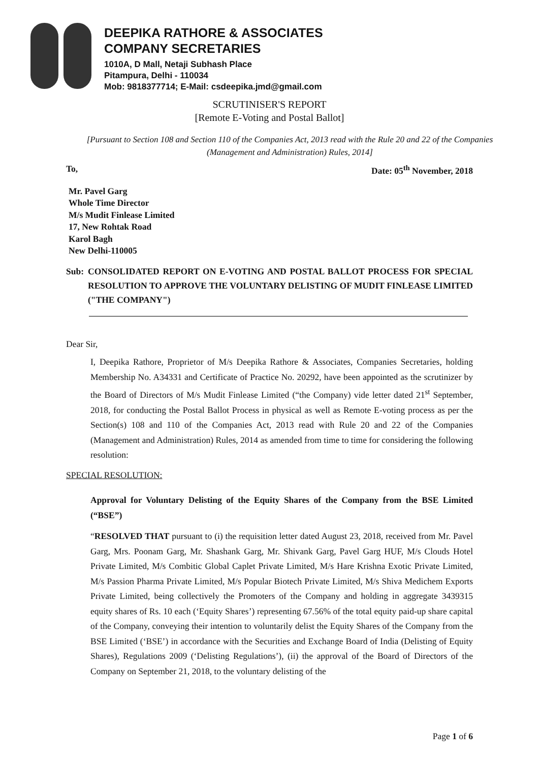DEEPIKA RATHORE & ASSOCIATES
COMPANY SECRETARIES
1010A, D Mall, Netaji Subhash Place
Pitampura, Delhi - 110034
Mob: 9818377714; E-Mail: csdeepika.jmd@gmail.com
SCRUTINISER'S REPORT
[Remote E-Voting and Postal Ballot]
[Pursuant to Section 108 and Section 110 of the Companies Act, 2013 read with the Rule 20 and 22 of the Companies (Management and Administration) Rules, 2014]
To, Date: 05<sup>th</sup> November, 2018
Mr. Pavel Garg
Whole Time Director
M/s Mudit Finlease Limited
17, New Rohtak Road
Karol Bagh
New Delhi-110005
Sub: CONSOLIDATED REPORT ON E-VOTING AND POSTAL BALLOT PROCESS FOR SPECIAL RESOLUTION TO APPROVE THE VOLUNTARY DELISTING OF MUDIT FINLEASE LIMITED ("THE COMPANY")
Dear Sir,
I, Deepika Rathore, Proprietor of M/s Deepika Rathore & Associates, Companies Secretaries, holding Membership No. A34331 and Certificate of Practice No. 20292, have been appointed as the scrutinizer by the Board of Directors of M/s Mudit Finlease Limited (“the Company) vide letter dated 21<sup>st</sup> September, 2018, for conducting the Postal Ballot Process in physical as well as Remote E-voting process as per the Section(s) 108 and 110 of the Companies Act, 2013 read with Rule 20 and 22 of the Companies (Management and Administration) Rules, 2014 as amended from time to time for considering the following resolution:
SPECIAL RESOLUTION:
Approval for Voluntary Delisting of the Equity Shares of the Company from the BSE Limited (“BSE”)
“RESOLVED THAT pursuant to (i) the requisition letter dated August 23, 2018, received from Mr. Pavel Garg, Mrs. Poonam Garg, Mr. Shashank Garg, Mr. Shivank Garg, Pavel Garg HUF, M/s Clouds Hotel Private Limited, M/s Combitic Global Caplet Private Limited, M/s Hare Krishna Exotic Private Limited, M/s Passion Pharma Private Limited, M/s Popular Biotech Private Limited, M/s Shiva Medichem Exports Private Limited, being collectively the Promoters of the Company and holding in aggregate 3439315 equity shares of Rs. 10 each (‘Equity Shares’) representing 67.56% of the total equity paid-up share capital of the Company, conveying their intention to voluntarily delist the Equity Shares of the Company from the BSE Limited (‘BSE’) in accordance with the Securities and Exchange Board of India (Delisting of Equity Shares), Regulations 2009 (‘Delisting Regulations’), (ii) the approval of the Board of Directors of the Company on September 21, 2018, to the voluntary delisting of the
Page 1 of 6